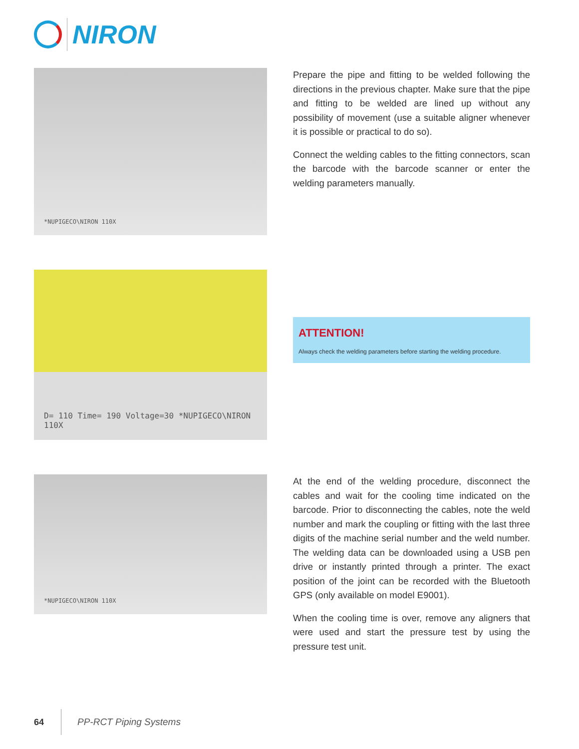NIRON
*NUPIGECO\NIRON 110X
Prepare the pipe and fitting to be welded following the directions in the previous chapter. Make sure that the pipe and fitting to be welded are lined up without any possibility of movement (use a suitable aligner whenever it is possible or practical to do so).
Connect the welding cables to the fitting connectors, scan the barcode with the barcode scanner or enter the welding parameters manually.
D= 110 Time= 190 Voltage=30 *NUPIGECO\NIRON 110X
ATTENTION!
Always check the welding parameters before starting the welding procedure.
*NUPIGECO\NIRON 110X
At the end of the welding procedure, disconnect the cables and wait for the cooling time indicated on the barcode. Prior to disconnecting the cables, note the weld number and mark the coupling or fitting with the last three digits of the machine serial number and the weld number. The welding data can be downloaded using a USB pen drive or instantly printed through a printer. The exact position of the joint can be recorded with the Bluetooth GPS (only available on model E9001).
When the cooling time is over, remove any aligners that were used and start the pressure test by using the pressure test unit.
64 PP-RCT Piping Systems